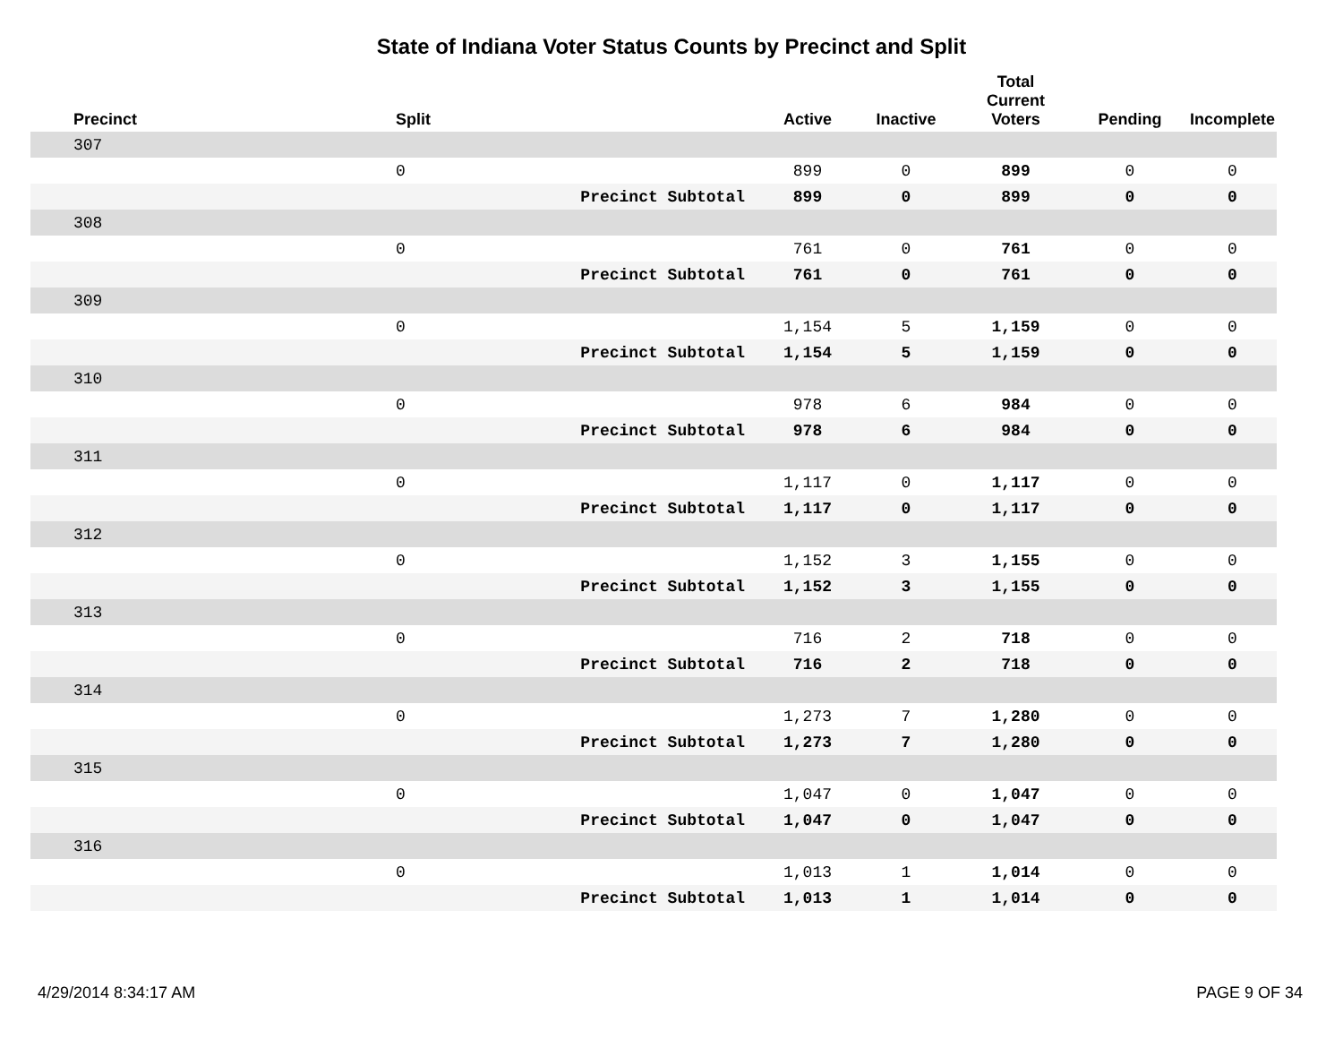State of Indiana Voter Status Counts by Precinct and Split
| Precinct | Split | | Active | Inactive | Total Current Voters | Pending | Incomplete |
| --- | --- | --- | --- | --- | --- | --- | --- |
| 307 | | | | | | | |
| | 0 | | 899 | 0 | 899 | 0 | 0 |
| | | Precinct Subtotal | 899 | 0 | 899 | 0 | 0 |
| 308 | | | | | | | |
| | 0 | | 761 | 0 | 761 | 0 | 0 |
| | | Precinct Subtotal | 761 | 0 | 761 | 0 | 0 |
| 309 | | | | | | | |
| | 0 | | 1,154 | 5 | 1,159 | 0 | 0 |
| | | Precinct Subtotal | 1,154 | 5 | 1,159 | 0 | 0 |
| 310 | | | | | | | |
| | 0 | | 978 | 6 | 984 | 0 | 0 |
| | | Precinct Subtotal | 978 | 6 | 984 | 0 | 0 |
| 311 | | | | | | | |
| | 0 | | 1,117 | 0 | 1,117 | 0 | 0 |
| | | Precinct Subtotal | 1,117 | 0 | 1,117 | 0 | 0 |
| 312 | | | | | | | |
| | 0 | | 1,152 | 3 | 1,155 | 0 | 0 |
| | | Precinct Subtotal | 1,152 | 3 | 1,155 | 0 | 0 |
| 313 | | | | | | | |
| | 0 | | 716 | 2 | 718 | 0 | 0 |
| | | Precinct Subtotal | 716 | 2 | 718 | 0 | 0 |
| 314 | | | | | | | |
| | 0 | | 1,273 | 7 | 1,280 | 0 | 0 |
| | | Precinct Subtotal | 1,273 | 7 | 1,280 | 0 | 0 |
| 315 | | | | | | | |
| | 0 | | 1,047 | 0 | 1,047 | 0 | 0 |
| | | Precinct Subtotal | 1,047 | 0 | 1,047 | 0 | 0 |
| 316 | | | | | | | |
| | 0 | | 1,013 | 1 | 1,014 | 0 | 0 |
| | | Precinct Subtotal | 1,013 | 1 | 1,014 | 0 | 0 |
4/29/2014 8:34:17 AM PAGE 9 OF 34